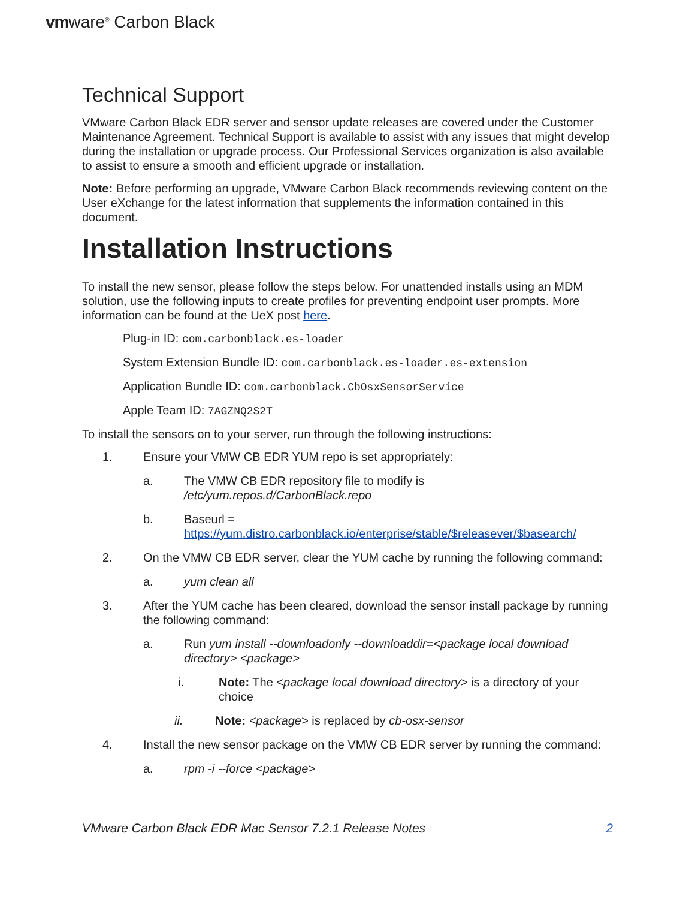vmware<sup>®</sup> Carbon Black
Technical Support
VMware Carbon Black EDR server and sensor update releases are covered under the Customer Maintenance Agreement. Technical Support is available to assist with any issues that might develop during the installation or upgrade process. Our Professional Services organization is also available to assist to ensure a smooth and efficient upgrade or installation.
Note: Before performing an upgrade, VMware Carbon Black recommends reviewing content on the User eXchange for the latest information that supplements the information contained in this document.
Installation Instructions
To install the new sensor, please follow the steps below. For unattended installs using an MDM solution, use the following inputs to create profiles for preventing endpoint user prompts. More information can be found at the UeX post here.
Plug-in ID: com.carbonblack.es-loader
System Extension Bundle ID: com.carbonblack.es-loader.es-extension
Application Bundle ID: com.carbonblack.CbOsxSensorService
Apple Team ID: 7AGZNQ2S2T
To install the sensors on to your server, run through the following instructions:
1. Ensure your VMW CB EDR YUM repo is set appropriately:
a. The VMW CB EDR repository file to modify is
/etc/yum.repos.d/CarbonBlack.repo
b. Baseurl =
https://yum.distro.carbonblack.io/enterprise/stable/$releasever/$basearch/
2. On the VMW CB EDR server, clear the YUM cache by running the following command:
a. yum clean all
3. After the YUM cache has been cleared, download the sensor install package by running the following command:
a. Run yum install --downloadonly --downloaddir=<package local download directory> <package>
i. Note: The <package local download directory> is a directory of your choice
ii. Note: <package> is replaced by cb-osx-sensor
4. Install the new sensor package on the VMW CB EDR server by running the command:
a. rpm -i --force <package>
VMware Carbon Black EDR Mac Sensor 7.2.1 Release Notes 2